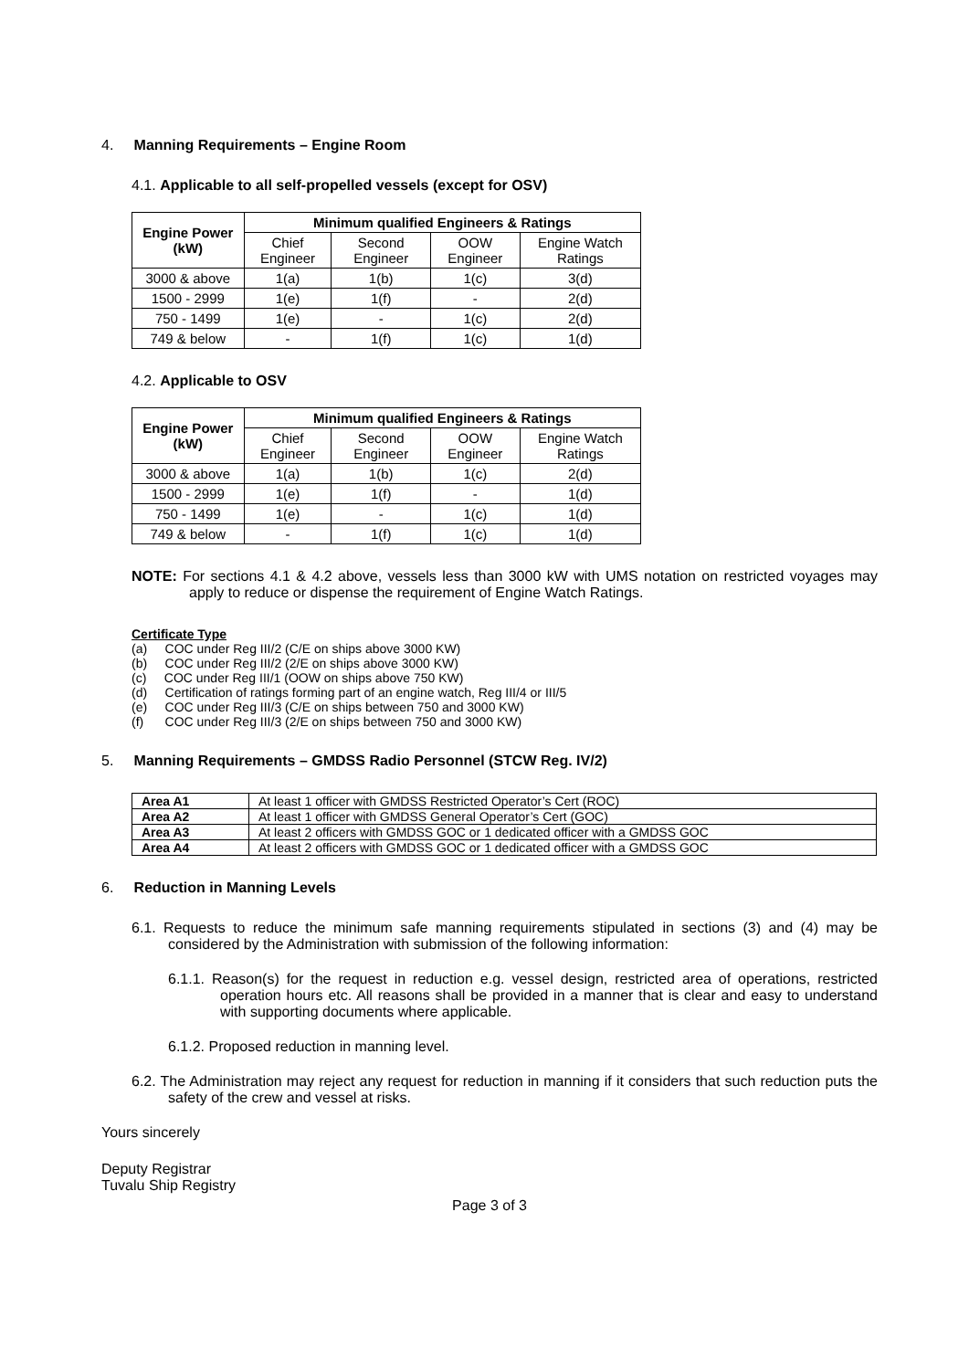4. Manning Requirements – Engine Room
4.1. Applicable to all self-propelled vessels (except for OSV)
| Engine Power (kW) | Minimum qualified Engineers & Ratings | | | |
| --- | --- | --- | --- | --- |
| | Chief Engineer | Second Engineer | OOW Engineer | Engine Watch Ratings |
| 3000 & above | 1(a) | 1(b) | 1(c) | 3(d) |
| 1500 - 2999 | 1(e) | 1(f) | - | 2(d) |
| 750 - 1499 | 1(e) | - | 1(c) | 2(d) |
| 749 & below | - | 1(f) | 1(c) | 1(d) |
4.2. Applicable to OSV
| Engine Power (kW) | Minimum qualified Engineers & Ratings | | | |
| --- | --- | --- | --- | --- |
| | Chief Engineer | Second Engineer | OOW Engineer | Engine Watch Ratings |
| 3000 & above | 1(a) | 1(b) | 1(c) | 2(d) |
| 1500 - 2999 | 1(e) | 1(f) | - | 1(d) |
| 750 - 1499 | 1(e) | - | 1(c) | 1(d) |
| 749 & below | - | 1(f) | 1(c) | 1(d) |
NOTE: For sections 4.1 & 4.2 above, vessels less than 3000 kW with UMS notation on restricted voyages may apply to reduce or dispense the requirement of Engine Watch Ratings.
Certificate Type
(a) COC under Reg III/2 (C/E on ships above 3000 KW)
(b) COC under Reg III/2 (2/E on ships above 3000 KW)
(c) COC under Reg III/1 (OOW on ships above 750 KW)
(d) Certification of ratings forming part of an engine watch, Reg III/4 or III/5
(e) COC under Reg III/3 (C/E on ships between 750 and 3000 KW)
(f) COC under Reg III/3 (2/E on ships between 750 and 3000 KW)
5. Manning Requirements – GMDSS Radio Personnel (STCW Reg. IV/2)
| Area A1 | At least 1 officer with GMDSS Restricted Operator’s Cert (ROC) |
| Area A2 | At least 1 officer with GMDSS General Operator’s Cert (GOC) |
| Area A3 | At least 2 officers with GMDSS GOC or 1 dedicated officer with a GMDSS GOC |
| Area A4 | At least 2 officers with GMDSS GOC or 1 dedicated officer with a GMDSS GOC |
6. Reduction in Manning Levels
6.1. Requests to reduce the minimum safe manning requirements stipulated in sections (3) and (4) may be considered by the Administration with submission of the following information:
6.1.1. Reason(s) for the request in reduction e.g. vessel design, restricted area of operations, restricted operation hours etc. All reasons shall be provided in a manner that is clear and easy to understand with supporting documents where applicable.
6.1.2. Proposed reduction in manning level.
6.2. The Administration may reject any request for reduction in manning if it considers that such reduction puts the safety of the crew and vessel at risks.
Yours sincerely
Deputy Registrar
Tuvalu Ship Registry
Page 3 of 3